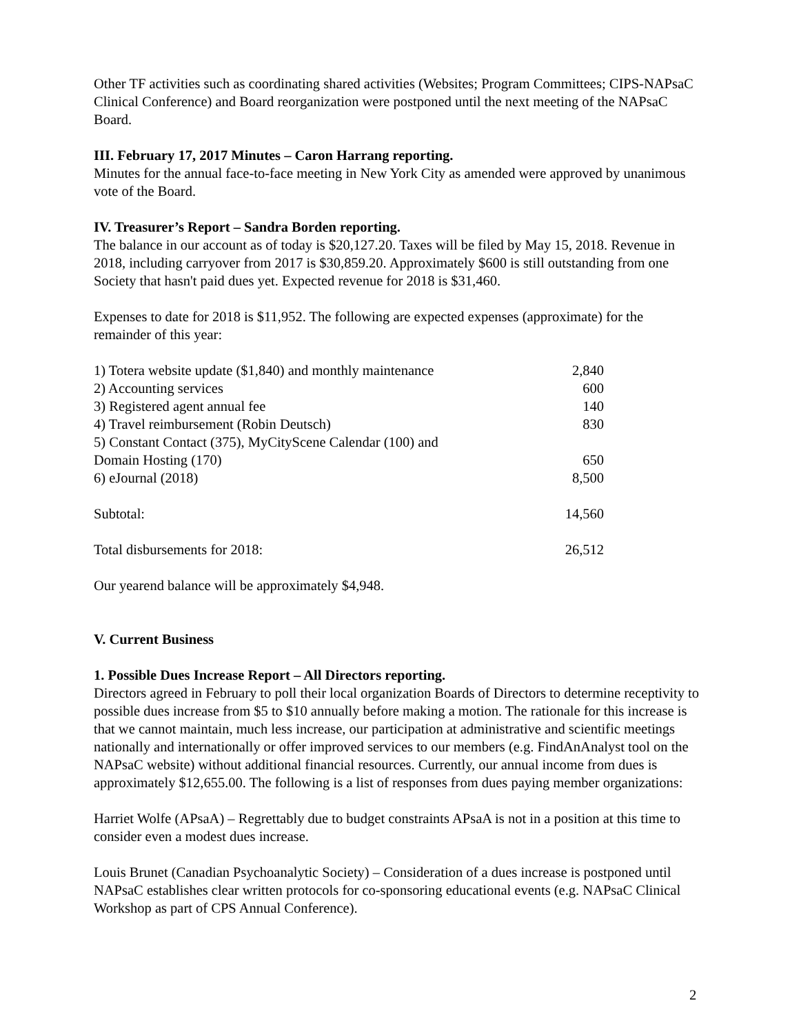Other TF activities such as coordinating shared activities (Websites; Program Committees; CIPS-NAPsaC Clinical Conference) and Board reorganization were postponed until the next meeting of the NAPsaC Board.
III. February 17, 2017 Minutes – Caron Harrang reporting.
Minutes for the annual face-to-face meeting in New York City as amended were approved by unanimous vote of the Board.
IV. Treasurer’s Report – Sandra Borden reporting.
The balance in our account as of today is $20,127.20. Taxes will be filed by May 15, 2018. Revenue in 2018, including carryover from 2017 is $30,859.20. Approximately $600 is still outstanding from one Society that hasn't paid dues yet. Expected revenue for 2018 is $31,460.
Expenses to date for 2018 is $11,952. The following are expected expenses (approximate) for the remainder of this year:
| 1) Totera website update ($1,840) and monthly maintenance | 2,840 |
| 2) Accounting services | 600 |
| 3) Registered agent annual fee | 140 |
| 4) Travel reimbursement (Robin Deutsch) | 830 |
| 5) Constant Contact (375), MyCityScene Calendar (100) and Domain Hosting (170) | 650 |
| 6) eJournal (2018) | 8,500 |
| Subtotal: | 14,560 |
| Total disbursements for 2018: | 26,512 |
Our yearend balance will be approximately $4,948.
V. Current Business
1. Possible Dues Increase Report – All Directors reporting.
Directors agreed in February to poll their local organization Boards of Directors to determine receptivity to possible dues increase from $5 to $10 annually before making a motion. The rationale for this increase is that we cannot maintain, much less increase, our participation at administrative and scientific meetings nationally and internationally or offer improved services to our members (e.g. FindAnAnalyst tool on the NAPsaC website) without additional financial resources. Currently, our annual income from dues is approximately $12,655.00. The following is a list of responses from dues paying member organizations:
Harriet Wolfe (APsaA) – Regrettably due to budget constraints APsaA is not in a position at this time to consider even a modest dues increase.
Louis Brunet (Canadian Psychoanalytic Society) – Consideration of a dues increase is postponed until NAPsaC establishes clear written protocols for co-sponsoring educational events (e.g. NAPsaC Clinical Workshop as part of CPS Annual Conference).
2